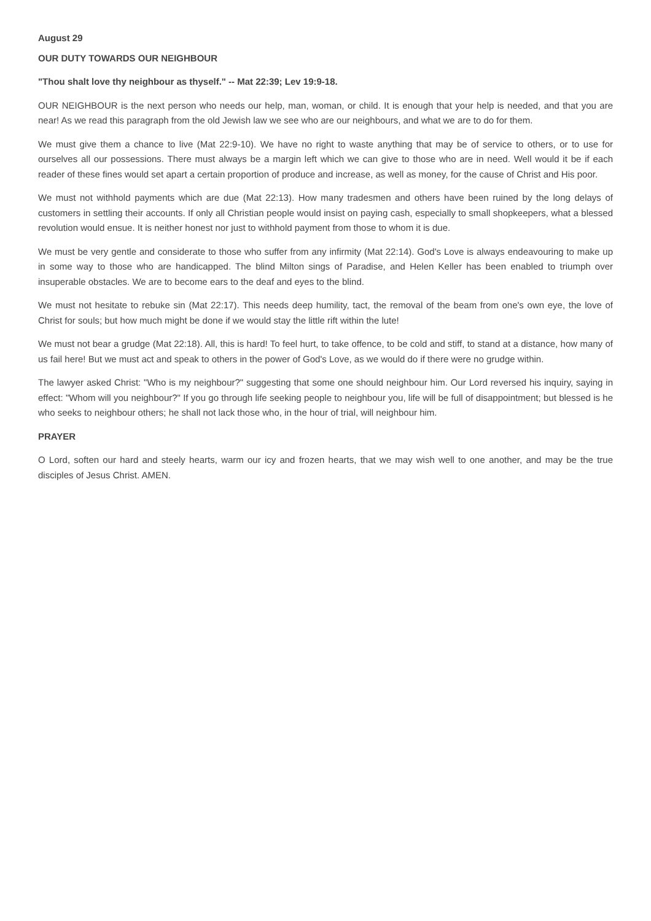August 29
OUR DUTY TOWARDS OUR NEIGHBOUR
"Thou shalt love thy neighbour as thyself." -- Mat 22:39; Lev 19:9-18.
OUR NEIGHBOUR is the next person who needs our help, man, woman, or child. It is enough that your help is needed, and that you are near! As we read this paragraph from the old Jewish law we see who are our neighbours, and what we are to do for them.
We must give them a chance to live (Mat 22:9-10). We have no right to waste anything that may be of service to others, or to use for ourselves all our possessions. There must always be a margin left which we can give to those who are in need. Well would it be if each reader of these fines would set apart a certain proportion of produce and increase, as well as money, for the cause of Christ and His poor.
We must not withhold payments which are due (Mat 22:13). How many tradesmen and others have been ruined by the long delays of customers in settling their accounts. If only all Christian people would insist on paying cash, especially to small shopkeepers, what a blessed revolution would ensue. It is neither honest nor just to withhold payment from those to whom it is due.
We must be very gentle and considerate to those who suffer from any infirmity (Mat 22:14). God's Love is always endeavouring to make up in some way to those who are handicapped. The blind Milton sings of Paradise, and Helen Keller has been enabled to triumph over insuperable obstacles. We are to become ears to the deaf and eyes to the blind.
We must not hesitate to rebuke sin (Mat 22:17). This needs deep humility, tact, the removal of the beam from one's own eye, the love of Christ for souls; but how much might be done if we would stay the little rift within the lute!
We must not bear a grudge (Mat 22:18). All, this is hard! To feel hurt, to take offence, to be cold and stiff, to stand at a distance, how many of us fail here! But we must act and speak to others in the power of God's Love, as we would do if there were no grudge within.
The lawyer asked Christ: "Who is my neighbour?" suggesting that some one should neighbour him. Our Lord reversed his inquiry, saying in effect: "Whom will you neighbour?" If you go through life seeking people to neighbour you, life will be full of disappointment; but blessed is he who seeks to neighbour others; he shall not lack those who, in the hour of trial, will neighbour him.
PRAYER
O Lord, soften our hard and steely hearts, warm our icy and frozen hearts, that we may wish well to one another, and may be the true disciples of Jesus Christ. AMEN.